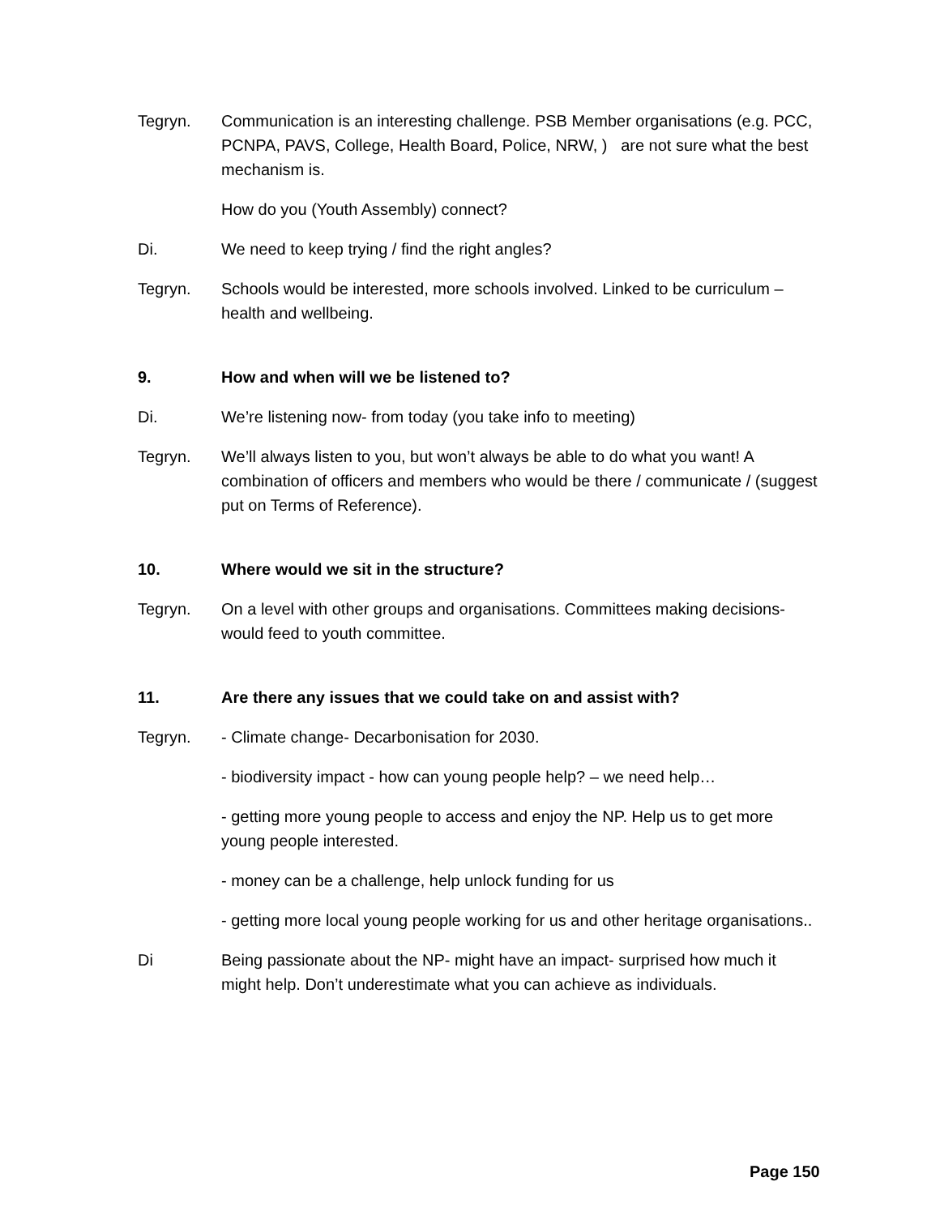Tegryn. Communication is an interesting challenge. PSB Member organisations (e.g. PCC, PCNPA, PAVS, College, Health Board, Police, NRW, ) are not sure what the best mechanism is.
How do you (Youth Assembly) connect?
Di. We need to keep trying / find the right angles?
Tegryn. Schools would be interested, more schools involved. Linked to be curriculum – health and wellbeing.
9. How and when will we be listened to?
Di. We’re listening now- from today (you take info to meeting)
Tegryn. We’ll always listen to you, but won’t always be able to do what you want! A combination of officers and members who would be there / communicate / (suggest put on Terms of Reference).
10. Where would we sit in the structure?
Tegryn. On a level with other groups and organisations. Committees making decisions- would feed to youth committee.
11. Are there any issues that we could take on and assist with?
Tegryn. - Climate change- Decarbonisation for 2030.
- biodiversity impact - how can young people help? – we need help…
- getting more young people to access and enjoy the NP. Help us to get more young people interested.
- money can be a challenge, help unlock funding for us
- getting more local young people working for us and other heritage organisations..
Di Being passionate about the NP- might have an impact- surprised how much it might help. Don’t underestimate what you can achieve as individuals.
Page 150